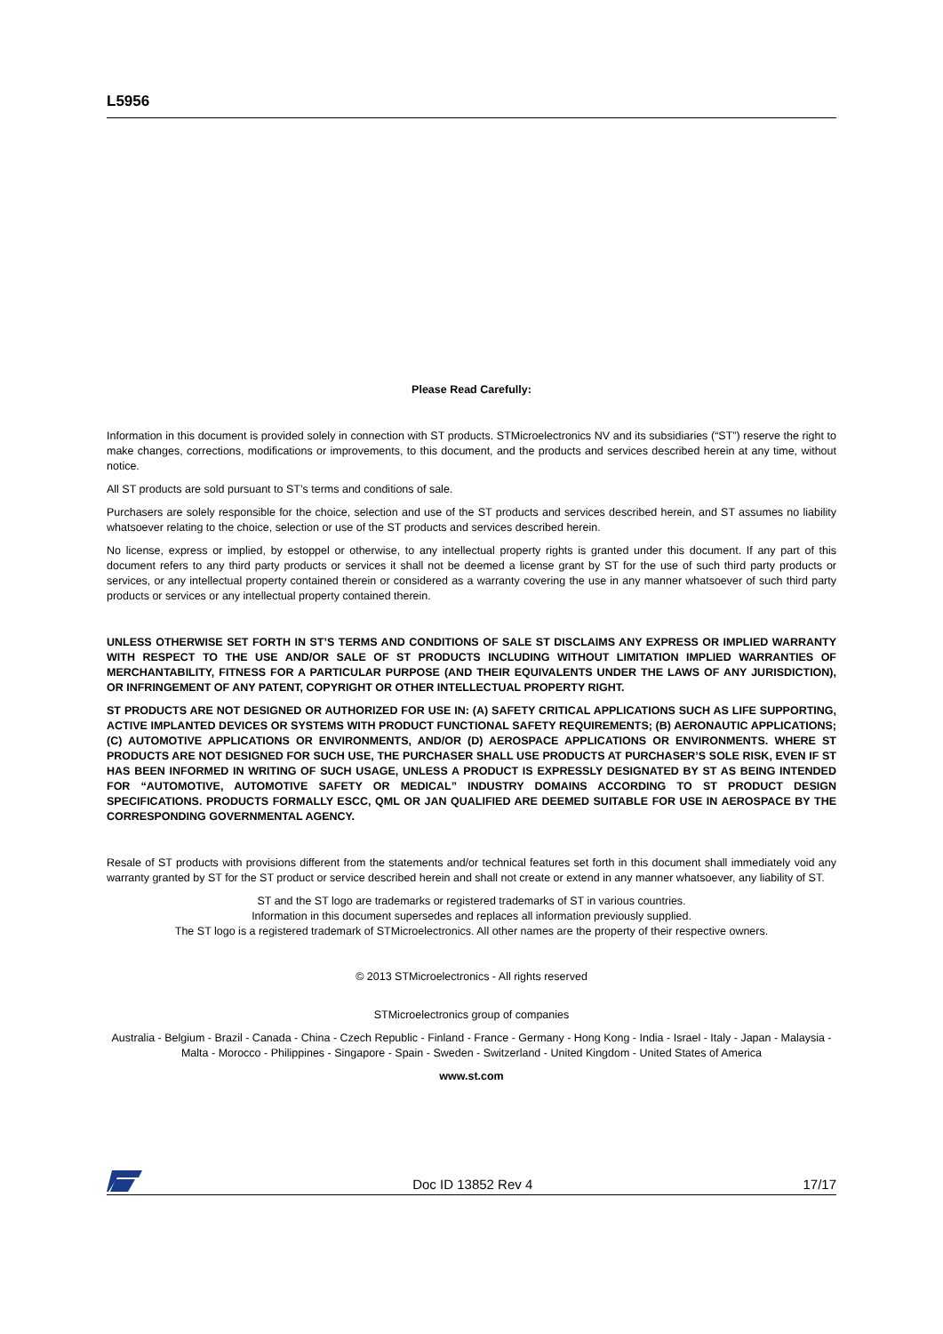L5956
Please Read Carefully:
Information in this document is provided solely in connection with ST products. STMicroelectronics NV and its subsidiaries (“ST”) reserve the right to make changes, corrections, modifications or improvements, to this document, and the products and services described herein at any time, without notice.
All ST products are sold pursuant to ST’s terms and conditions of sale.
Purchasers are solely responsible for the choice, selection and use of the ST products and services described herein, and ST assumes no liability whatsoever relating to the choice, selection or use of the ST products and services described herein.
No license, express or implied, by estoppel or otherwise, to any intellectual property rights is granted under this document. If any part of this document refers to any third party products or services it shall not be deemed a license grant by ST for the use of such third party products or services, or any intellectual property contained therein or considered as a warranty covering the use in any manner whatsoever of such third party products or services or any intellectual property contained therein.
UNLESS OTHERWISE SET FORTH IN ST’S TERMS AND CONDITIONS OF SALE ST DISCLAIMS ANY EXPRESS OR IMPLIED WARRANTY WITH RESPECT TO THE USE AND/OR SALE OF ST PRODUCTS INCLUDING WITHOUT LIMITATION IMPLIED WARRANTIES OF MERCHANTABILITY, FITNESS FOR A PARTICULAR PURPOSE (AND THEIR EQUIVALENTS UNDER THE LAWS OF ANY JURISDICTION), OR INFRINGEMENT OF ANY PATENT, COPYRIGHT OR OTHER INTELLECTUAL PROPERTY RIGHT.
ST PRODUCTS ARE NOT DESIGNED OR AUTHORIZED FOR USE IN: (A) SAFETY CRITICAL APPLICATIONS SUCH AS LIFE SUPPORTING, ACTIVE IMPLANTED DEVICES OR SYSTEMS WITH PRODUCT FUNCTIONAL SAFETY REQUIREMENTS; (B) AERONAUTIC APPLICATIONS; (C) AUTOMOTIVE APPLICATIONS OR ENVIRONMENTS, AND/OR (D) AEROSPACE APPLICATIONS OR ENVIRONMENTS. WHERE ST PRODUCTS ARE NOT DESIGNED FOR SUCH USE, THE PURCHASER SHALL USE PRODUCTS AT PURCHASER’S SOLE RISK, EVEN IF ST HAS BEEN INFORMED IN WRITING OF SUCH USAGE, UNLESS A PRODUCT IS EXPRESSLY DESIGNATED BY ST AS BEING INTENDED FOR “AUTOMOTIVE, AUTOMOTIVE SAFETY OR MEDICAL” INDUSTRY DOMAINS ACCORDING TO ST PRODUCT DESIGN SPECIFICATIONS. PRODUCTS FORMALLY ESCC, QML OR JAN QUALIFIED ARE DEEMED SUITABLE FOR USE IN AEROSPACE BY THE CORRESPONDING GOVERNMENTAL AGENCY.
Resale of ST products with provisions different from the statements and/or technical features set forth in this document shall immediately void any warranty granted by ST for the ST product or service described herein and shall not create or extend in any manner whatsoever, any liability of ST.
ST and the ST logo are trademarks or registered trademarks of ST in various countries.
Information in this document supersedes and replaces all information previously supplied.
The ST logo is a registered trademark of STMicroelectronics. All other names are the property of their respective owners.
© 2013 STMicroelectronics - All rights reserved
STMicroelectronics group of companies
Australia - Belgium - Brazil - Canada - China - Czech Republic - Finland - France - Germany - Hong Kong - India - Israel - Italy - Japan - Malaysia - Malta - Morocco - Philippines - Singapore - Spain - Sweden - Switzerland - United Kingdom - United States of America
www.st.com
Doc ID 13852 Rev 4 17/17